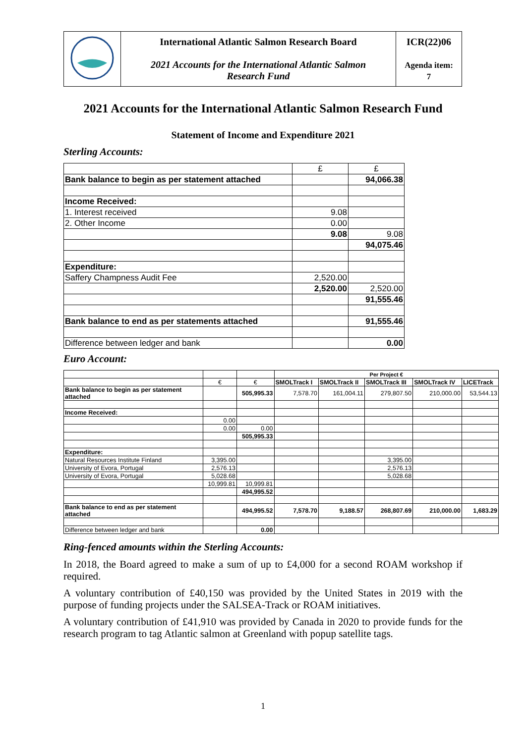| | International Atlantic Salmon Research Board 2021 Accounts for the International Atlantic Salmon Research Fund | ICR(22)06 Agenda item: 7 |
2021 Accounts for the International Atlantic Salmon Research Fund
Statement of Income and Expenditure 2021
Sterling Accounts:
| | £ | £ |
| Bank balance to begin as per statement attached | | 94,066.38 |
| Income Received: | | |
| 1. Interest received | 9.08 | |
| 2. Other Income | 0.00 | |
| | 9.08 | 9.08 |
| | | 94,075.46 |
| Expenditure: | | |
| Saffery Champness Audit Fee | 2,520.00 | |
| | 2,520.00 | 2,520.00 |
| | | 91,555.46 |
| Bank balance to end as per statements attached | | 91,555.46 |
| Difference between ledger and bank | | 0.00 |
Euro Account:
| | | | Per Project € | | | | |
| | € | € | SMOLTrack I | SMOLTrack II | SMOLTrack III | SMOLTrack IV | LICETrack |
| Bank balance to begin as per statement attached | | 505,995.33 | 7,578.70 | 161,004.11 | 279,807.50 | 210,000.00 | 53,544.13 |
| Income Received: | | | | | | | |
| | 0.00 | | | | | | |
| | 0.00 | 0.00 | | | | | |
| | | 505,995.33 | | | | | |
| Expenditure: | | | | | | | |
| Natural Resources Institute Finland | 3,395.00 | | | | 3,395.00 | | |
| University of Evora, Portugal | 2,576.13 | | | | 2,576.13 | | |
| University of Evora, Portugal | 5,028.68 | | | | 5,028.68 | | |
| | 10,999.81 | 10,999.81 | | | | | |
| | | 494,995.52 | | | | | |
| Bank balance to end as per statement attached | | 494,995.52 | 7,578.70 | 9,188.57 | 268,807.69 | 210,000.00 | 1,683.29 |
| Difference between ledger and bank | | 0.00 | | | | | |
Ring-fenced amounts within the Sterling Accounts:
In 2018, the Board agreed to make a sum of up to £4,000 for a second ROAM workshop if required.
A voluntary contribution of £40,150 was provided by the United States in 2019 with the purpose of funding projects under the SALSEA-Track or ROAM initiatives.
A voluntary contribution of £41,910 was provided by Canada in 2020 to provide funds for the research program to tag Atlantic salmon at Greenland with popup satellite tags.
1